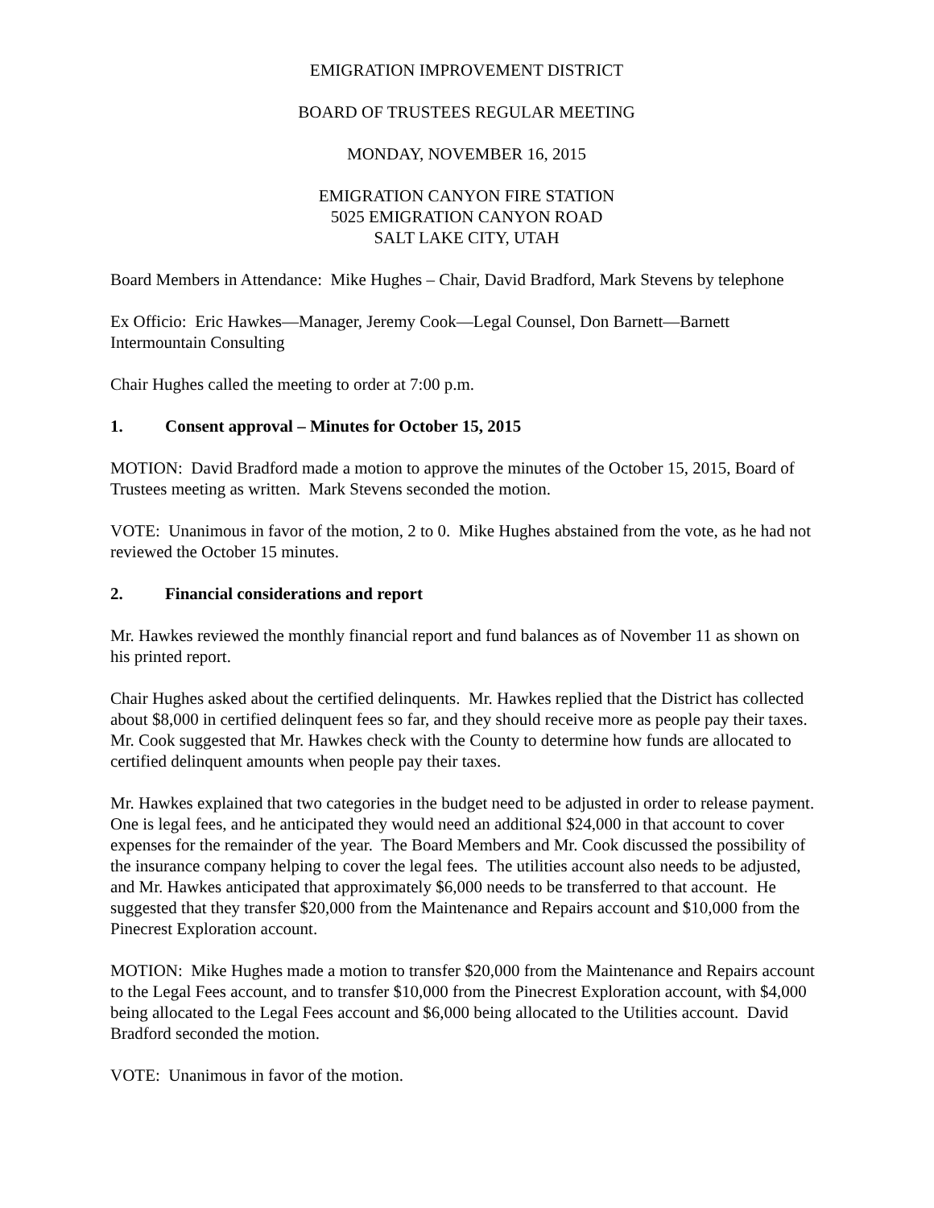EMIGRATION IMPROVEMENT DISTRICT
BOARD OF TRUSTEES REGULAR MEETING
MONDAY, NOVEMBER 16, 2015
EMIGRATION CANYON FIRE STATION
5025 EMIGRATION CANYON ROAD
SALT LAKE CITY, UTAH
Board Members in Attendance: Mike Hughes – Chair, David Bradford, Mark Stevens by telephone
Ex Officio: Eric Hawkes—Manager, Jeremy Cook—Legal Counsel, Don Barnett—Barnett Intermountain Consulting
Chair Hughes called the meeting to order at 7:00 p.m.
1. Consent approval – Minutes for October 15, 2015
MOTION: David Bradford made a motion to approve the minutes of the October 15, 2015, Board of Trustees meeting as written. Mark Stevens seconded the motion.
VOTE: Unanimous in favor of the motion, 2 to 0. Mike Hughes abstained from the vote, as he had not reviewed the October 15 minutes.
2. Financial considerations and report
Mr. Hawkes reviewed the monthly financial report and fund balances as of November 11 as shown on his printed report.
Chair Hughes asked about the certified delinquents. Mr. Hawkes replied that the District has collected about $8,000 in certified delinquent fees so far, and they should receive more as people pay their taxes. Mr. Cook suggested that Mr. Hawkes check with the County to determine how funds are allocated to certified delinquent amounts when people pay their taxes.
Mr. Hawkes explained that two categories in the budget need to be adjusted in order to release payment. One is legal fees, and he anticipated they would need an additional $24,000 in that account to cover expenses for the remainder of the year. The Board Members and Mr. Cook discussed the possibility of the insurance company helping to cover the legal fees. The utilities account also needs to be adjusted, and Mr. Hawkes anticipated that approximately $6,000 needs to be transferred to that account. He suggested that they transfer $20,000 from the Maintenance and Repairs account and $10,000 from the Pinecrest Exploration account.
MOTION: Mike Hughes made a motion to transfer $20,000 from the Maintenance and Repairs account to the Legal Fees account, and to transfer $10,000 from the Pinecrest Exploration account, with $4,000 being allocated to the Legal Fees account and $6,000 being allocated to the Utilities account. David Bradford seconded the motion.
VOTE: Unanimous in favor of the motion.